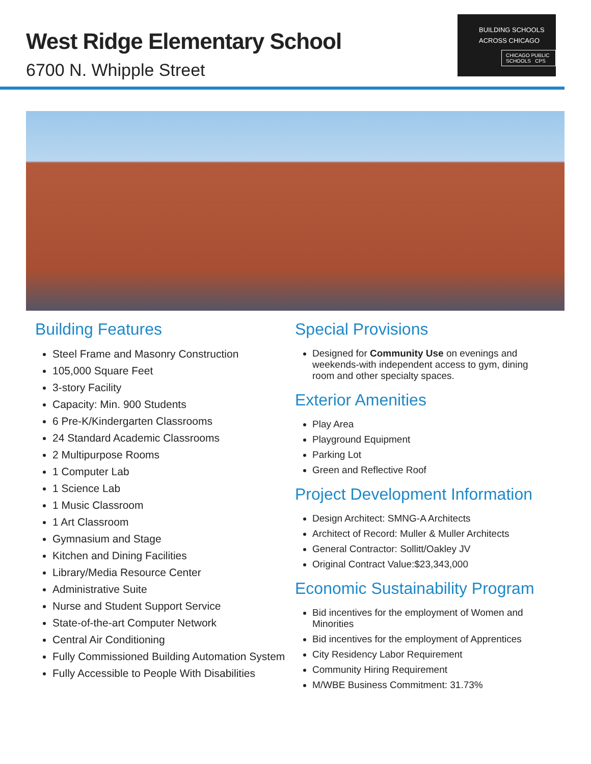West Ridge Elementary School
6700 N. Whipple Street
BUILDING SCHOOLS
ACROSS CHICAGO
CHICAGO PUBLIC SCHOOLS CPS
Building Features
Steel Frame and Masonry Construction
105,000 Square Feet
3-story Facility
Capacity: Min. 900 Students
6 Pre-K/Kindergarten Classrooms
24 Standard Academic Classrooms
2 Multipurpose Rooms
1 Computer Lab
1 Science Lab
1 Music Classroom
1 Art Classroom
Gymnasium and Stage
Kitchen and Dining Facilities
Library/Media Resource Center
Administrative Suite
Nurse and Student Support Service
State-of-the-art Computer Network
Central Air Conditioning
Fully Commissioned Building Automation System
Fully Accessible to People With Disabilities
Special Provisions
Designed for Community Use on evenings and weekends-with independent access to gym, dining room and other specialty spaces.
Exterior Amenities
Play Area
Playground Equipment
Parking Lot
Green and Reflective Roof
Project Development Information
Design Architect: SMNG-A Architects
Architect of Record: Muller & Muller Architects
General Contractor: Sollitt/Oakley JV
Original Contract Value:$23,343,000
Economic Sustainability Program
Bid incentives for the employment of Women and Minorities
Bid incentives for the employment of Apprentices
City Residency Labor Requirement
Community Hiring Requirement
M/WBE Business Commitment: 31.73%